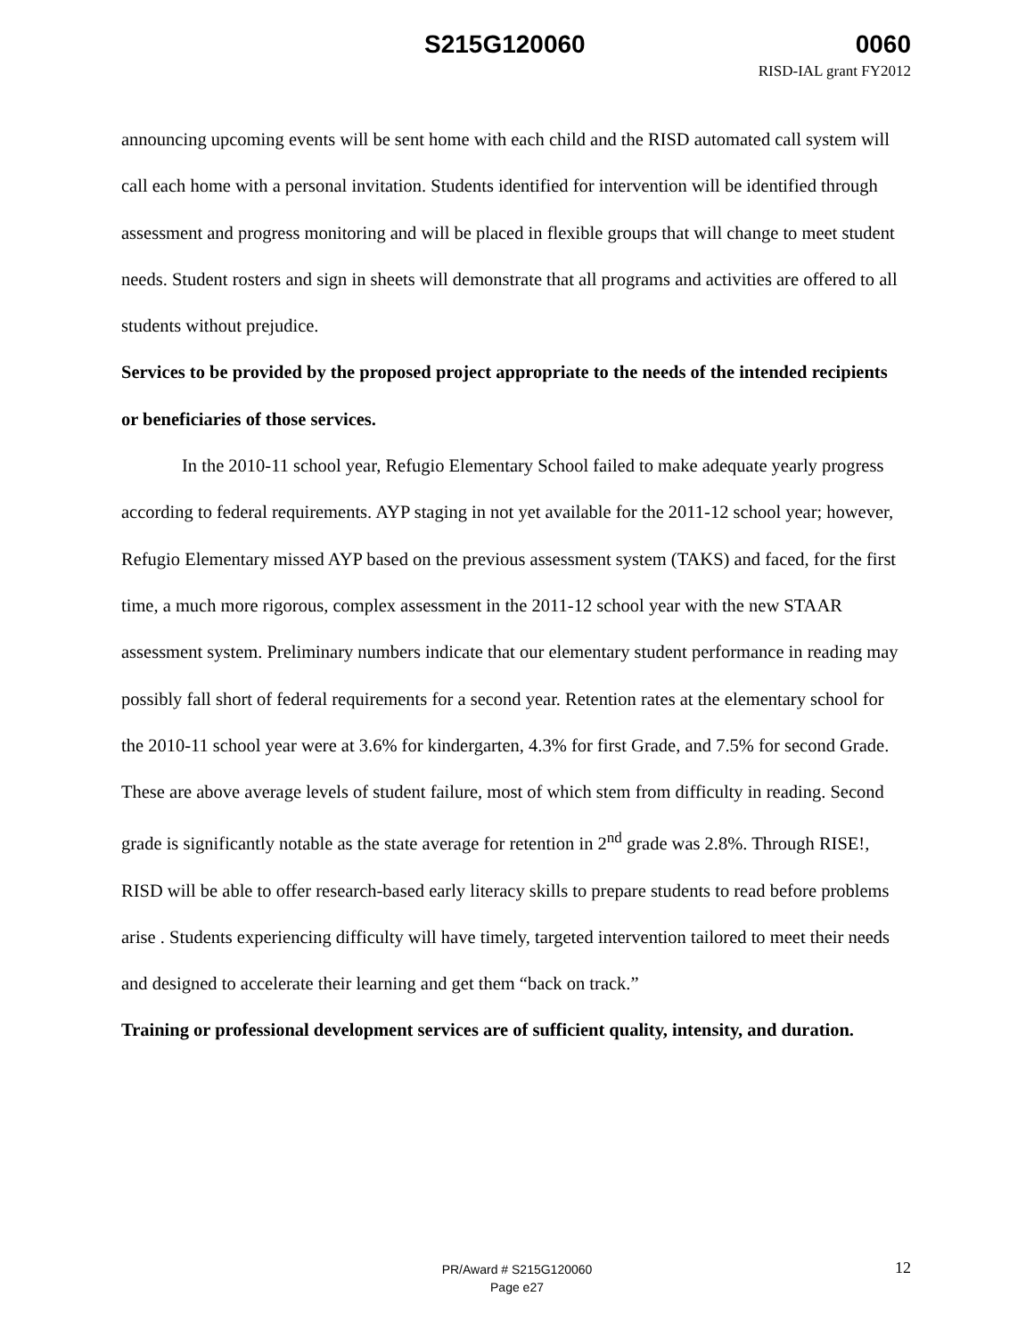S215G120060 0060
RISD-IAL grant FY2012
announcing upcoming events will be sent home with each child and the RISD automated call system will call each home with a personal invitation. Students identified for intervention will be identified through assessment and progress monitoring and will be placed in flexible groups that will change to meet student needs. Student rosters and sign in sheets will demonstrate that all programs and activities are offered to all students without prejudice.
Services to be provided by the proposed project appropriate to the needs of the intended recipients or beneficiaries of those services.
In the 2010-11 school year, Refugio Elementary School failed to make adequate yearly progress according to federal requirements. AYP staging in not yet available for the 2011-12 school year; however, Refugio Elementary missed AYP based on the previous assessment system (TAKS) and faced, for the first time, a much more rigorous, complex assessment in the 2011-12 school year with the new STAAR assessment system. Preliminary numbers indicate that our elementary student performance in reading may possibly fall short of federal requirements for a second year. Retention rates at the elementary school for the 2010-11 school year were at 3.6% for kindergarten, 4.3% for first Grade, and 7.5% for second Grade. These are above average levels of student failure, most of which stem from difficulty in reading. Second grade is significantly notable as the state average for retention in 2<sup>nd</sup> grade was 2.8%. Through RISE!, RISD will be able to offer research-based early literacy skills to prepare students to read before problems arise . Students experiencing difficulty will have timely, targeted intervention tailored to meet their needs and designed to accelerate their learning and get them “back on track.”
Training or professional development services are of sufficient quality, intensity, and duration.
PR/Award # S215G120060
Page e27
12